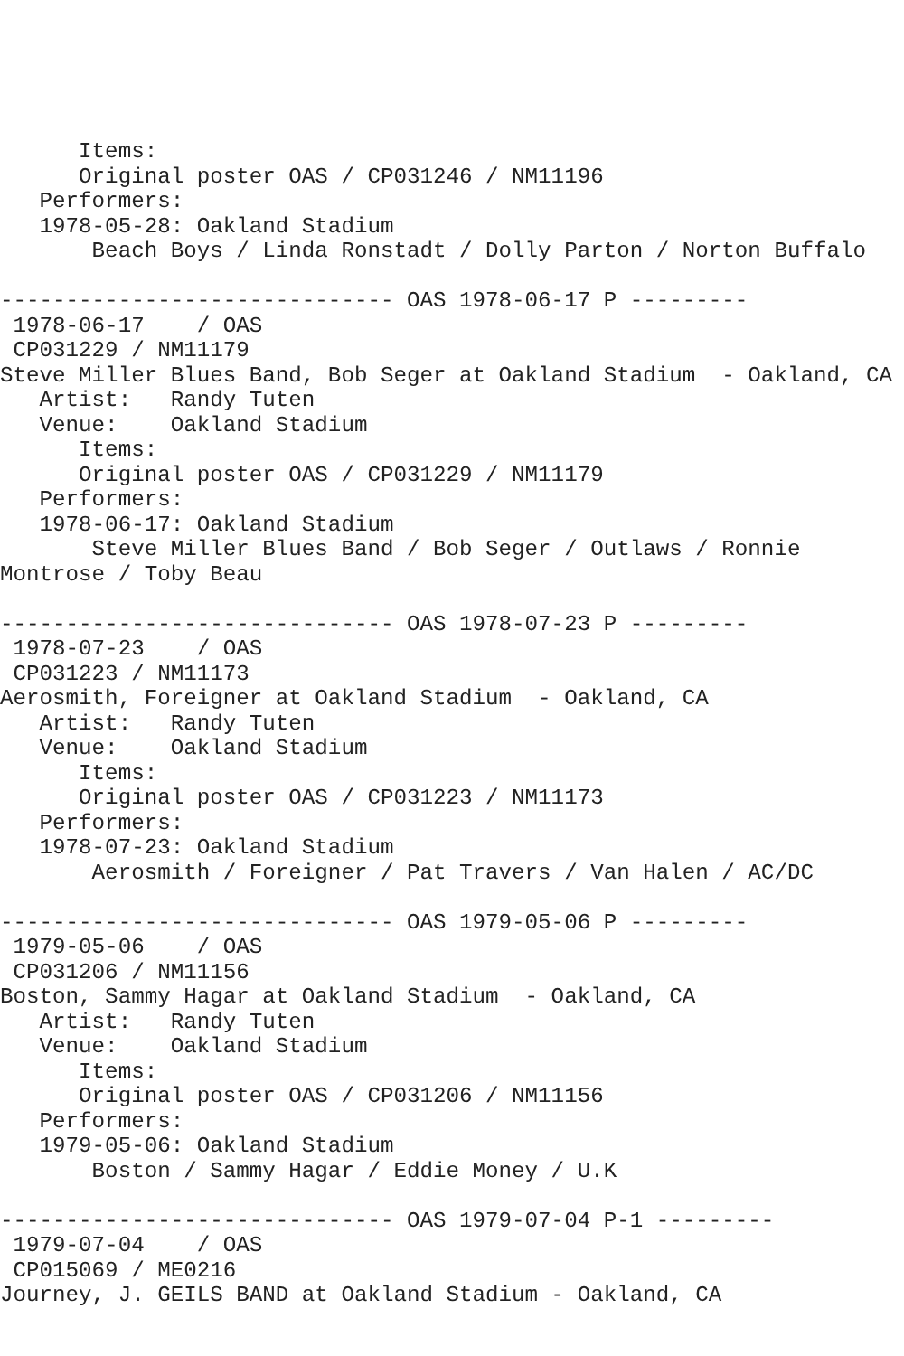Items:
      Original poster OAS / CP031246 / NM11196
   Performers:
   1978-05-28: Oakland Stadium
       Beach Boys / Linda Ronstadt / Dolly Parton / Norton Buffalo

------------------------------ OAS 1978-06-17 P ---------
 1978-06-17    / OAS
 CP031229 / NM11179
Steve Miller Blues Band, Bob Seger at Oakland Stadium  - Oakland, CA
   Artist:   Randy Tuten
   Venue:    Oakland Stadium
      Items:
      Original poster OAS / CP031229 / NM11179
   Performers:
   1978-06-17: Oakland Stadium
       Steve Miller Blues Band / Bob Seger / Outlaws / Ronnie
Montrose / Toby Beau

------------------------------ OAS 1978-07-23 P ---------
 1978-07-23    / OAS
 CP031223 / NM11173
Aerosmith, Foreigner at Oakland Stadium  - Oakland, CA
   Artist:   Randy Tuten
   Venue:    Oakland Stadium
      Items:
      Original poster OAS / CP031223 / NM11173
   Performers:
   1978-07-23: Oakland Stadium
       Aerosmith / Foreigner / Pat Travers / Van Halen / AC/DC

------------------------------ OAS 1979-05-06 P ---------
 1979-05-06    / OAS
 CP031206 / NM11156
Boston, Sammy Hagar at Oakland Stadium  - Oakland, CA
   Artist:   Randy Tuten
   Venue:    Oakland Stadium
      Items:
      Original poster OAS / CP031206 / NM11156
   Performers:
   1979-05-06: Oakland Stadium
       Boston / Sammy Hagar / Eddie Money / U.K

------------------------------ OAS 1979-07-04 P-1 ---------
 1979-07-04    / OAS
 CP015069 / ME0216
Journey, J. GEILS BAND at Oakland Stadium - Oakland, CA